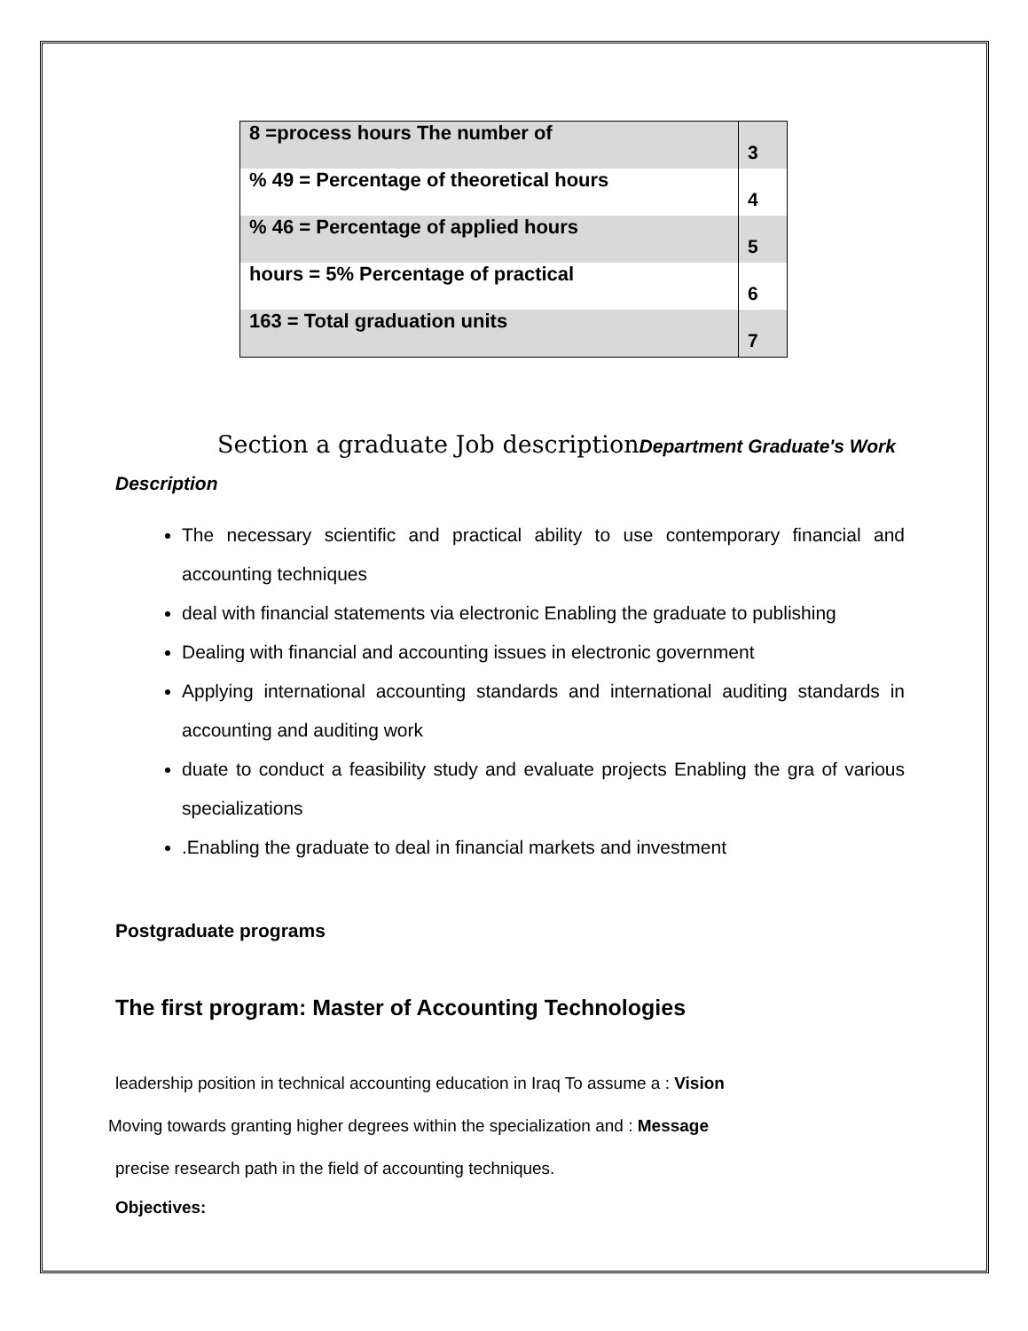| 8 =process hours The number of | 3 |
| % 49 = Percentage of theoretical hours | 4 |
| % 46 = Percentage of applied hours | 5 |
| hours = 5% Percentage of practical | 6 |
| 163 = Total graduation units | 7 |
Section a graduate Job descriptionDepartment Graduate's Work Description
The necessary scientific and practical ability to use contemporary financial and accounting techniques
deal with financial statements via electronic Enabling the graduate to publishing
Dealing with financial and accounting issues in electronic government
Applying international accounting standards and international auditing standards in accounting and auditing work
duate to conduct a feasibility study and evaluate projects Enabling the gra of various specializations
.Enabling the graduate to deal in financial markets and investment
Postgraduate programs
The first program: Master of Accounting Technologies
leadership position in technical accounting education in Iraq To assume a : Vision
Moving towards granting higher degrees within the specialization and : Message
precise research path in the field of accounting techniques.
Objectives: